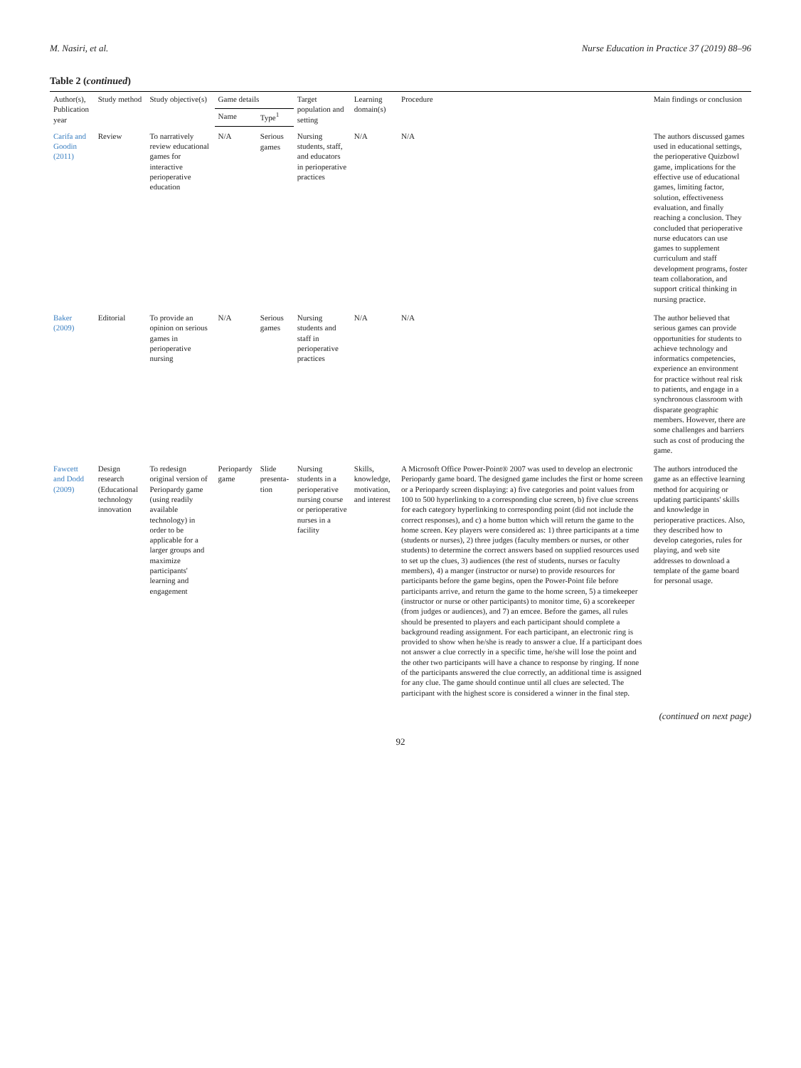M. Nasiri, et al. Nurse Education in Practice 37 (2019) 88–96
Table 2 (continued)
| Author(s), Publication year | Study method | Study objective(s) | Game details | | Target population and setting | Learning domain(s) | Procedure | Main findings or conclusion |
| --- | --- | --- | --- | --- | --- | --- | --- | --- |
| | | | Name | Type<sup>1</sup> | | | | |
| Carifa and Goodin (2011) | Review | To narratively review educational games for interactive perioperative education | N/A | Serious games | Nursing students, staff, and educators in perioperative practices | N/A | N/A | The authors discussed games used in educational settings, the perioperative Quizbowl game, implications for the effective use of educational games, limiting factor, solution, effectiveness evaluation, and finally reaching a conclusion. They concluded that perioperative nurse educators can use games to supplement curriculum and staff development programs, foster team collaboration, and support critical thinking in nursing practice. |
| Baker (2009) | Editorial | To provide an opinion on serious games in perioperative nursing | N/A | Serious games | Nursing students and staff in perioperative practices | N/A | N/A | The author believed that serious games can provide opportunities for students to achieve technology and informatics competencies, experience an environment for practice without real risk to patients, and engage in a synchronous classroom with disparate geographic members. However, there are some challenges and barriers such as cost of producing the game. |
| Fawcett and Dodd (2009) | Design research (Educational technology innovation | To redesign original version of Periopardy game (using readily available technology) in order to be applicable for a larger groups and maximize participants' learning and engagement | Periopardy game | Slide presenta-tion | Nursing students in a perioperative nursing course or perioperative nurses in a facility | Skills, knowledge, motivation, and interest | A Microsoft Office Power-Point® 2007 was used to develop an electronic Periopardy game board. The designed game includes the first or home screen or a Periopardy screen displaying: a) five categories and point values from 100 to 500 hyperlinking to a corresponding clue screen, b) five clue screens for each category hyperlinking to corresponding point (did not include the correct responses), and c) a home button which will return the game to the home screen. Key players were considered as: 1) three participants at a time (students or nurses), 2) three judges (faculty members or nurses, or other students) to determine the correct answers based on supplied resources used to set up the clues, 3) audiences (the rest of students, nurses or faculty members), 4) a manger (instructor or nurse) to provide resources for participants before the game begins, open the Power-Point file before participants arrive, and return the game to the home screen, 5) a timekeeper (instructor or nurse or other participants) to monitor time, 6) a scorekeeper (from judges or audiences), and 7) an emcee. Before the games, all rules should be presented to players and each participant should complete a background reading assignment. For each participant, an electronic ring is provided to show when he/she is ready to answer a clue. If a participant does not answer a clue correctly in a specific time, he/she will lose the point and the other two participants will have a chance to response by ringing. If none of the participants answered the clue correctly, an additional time is assigned for any clue. The game should continue until all clues are selected. The participant with the highest score is considered a winner in the final step. | The authors introduced the game as an effective learning method for acquiring or updating participants' skills and knowledge in perioperative practices. Also, they described how to develop categories, rules for playing, and web site addresses to download a template of the game board for personal usage. |
(continued on next page)
92